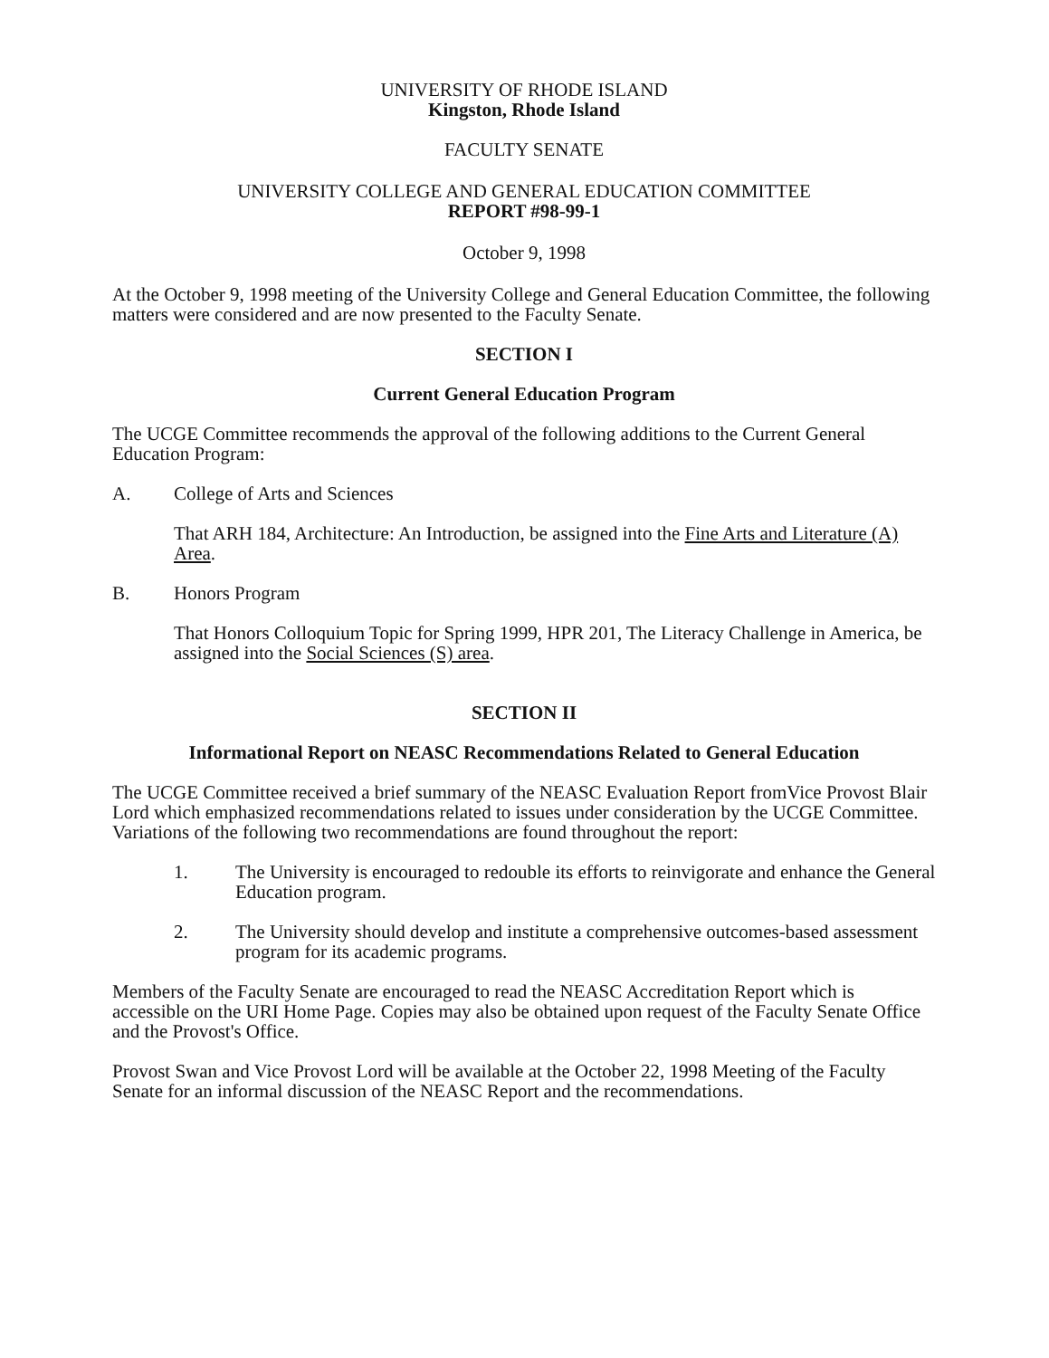UNIVERSITY OF RHODE ISLAND
Kingston, Rhode Island
FACULTY SENATE
UNIVERSITY COLLEGE AND GENERAL EDUCATION COMMITTEE
REPORT #98-99-1
October 9, 1998
At the October 9, 1998 meeting of the University College and General Education Committee, the following matters were considered and are now presented to the Faculty Senate.
SECTION I
Current General Education Program
The UCGE Committee recommends the approval of the following additions to the Current General Education Program:
A. College of Arts and Sciences
That ARH 184, Architecture: An Introduction, be assigned into the Fine Arts and Literature (A) Area.
B. Honors Program
That Honors Colloquium Topic for Spring 1999, HPR 201, The Literacy Challenge in America, be assigned into the Social Sciences (S) area.
SECTION II
Informational Report on NEASC Recommendations Related to General Education
The UCGE Committee received a brief summary of the NEASC Evaluation Report fromVice Provost Blair Lord which emphasized recommendations related to issues under consideration by the UCGE Committee. Variations of the following two recommendations are found throughout the report:
1. The University is encouraged to redouble its efforts to reinvigorate and enhance the General Education program.
2. The University should develop and institute a comprehensive outcomes-based assessment program for its academic programs.
Members of the Faculty Senate are encouraged to read the NEASC Accreditation Report which is accessible on the URI Home Page. Copies may also be obtained upon request of the Faculty Senate Office and the Provost's Office.
Provost Swan and Vice Provost Lord will be available at the October 22, 1998 Meeting of the Faculty Senate for an informal discussion of the NEASC Report and the recommendations.